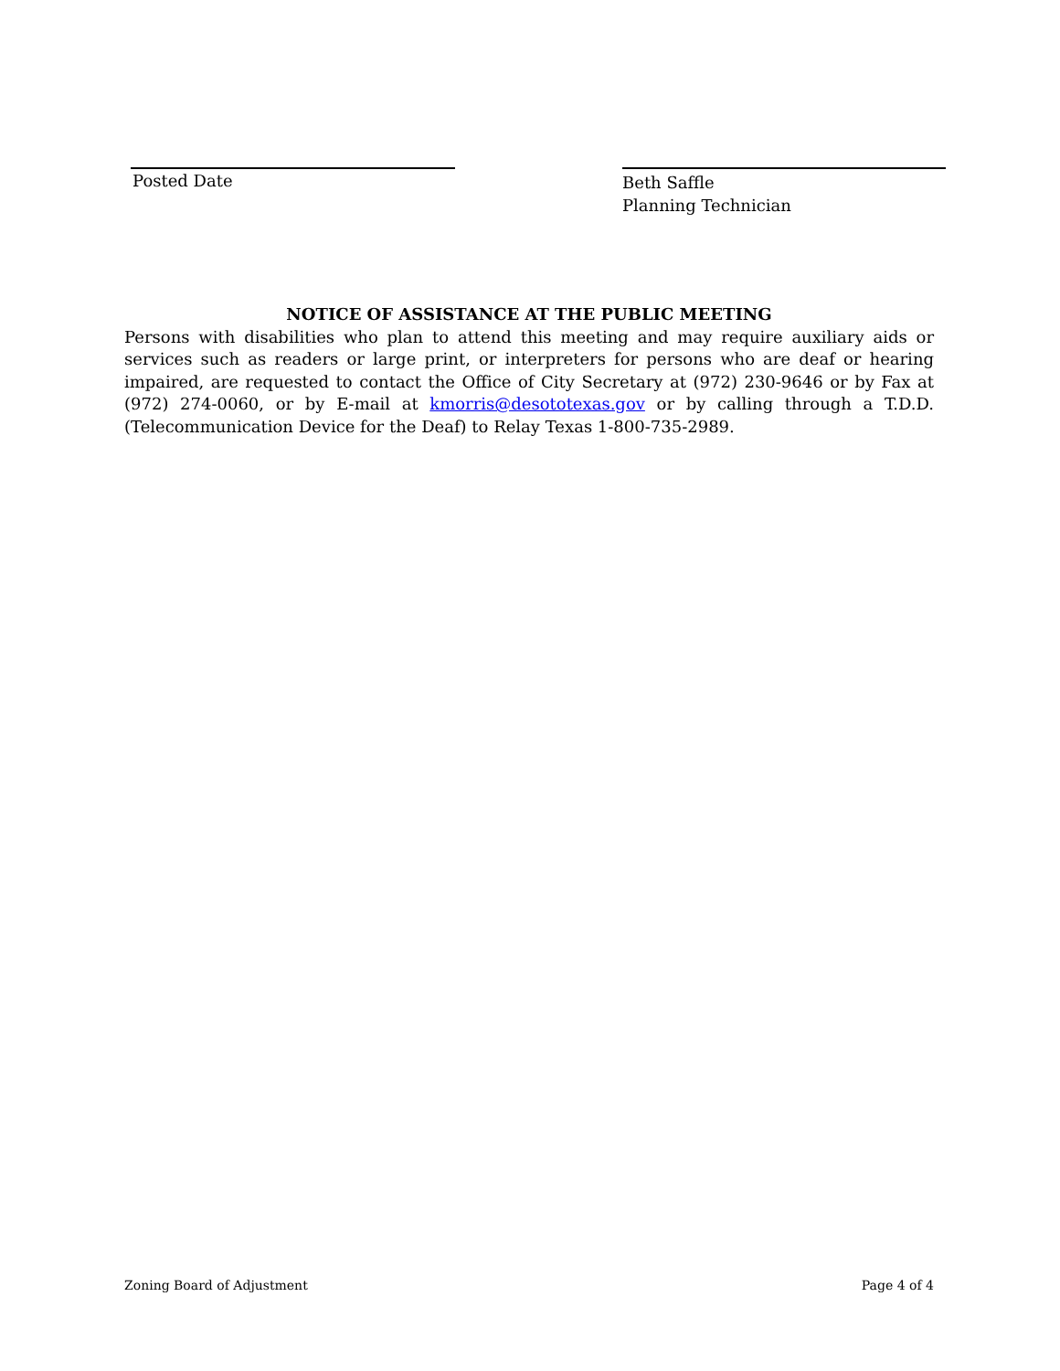Posted Date
Beth Saffle
Planning Technician
NOTICE OF ASSISTANCE AT THE PUBLIC MEETING
Persons with disabilities who plan to attend this meeting and may require auxiliary aids or services such as readers or large print, or interpreters for persons who are deaf or hearing impaired, are requested to contact the Office of City Secretary at (972) 230-9646 or by Fax at (972) 274-0060, or by E-mail at kmorris@desototexas.gov or by calling through a T.D.D. (Telecommunication Device for the Deaf) to Relay Texas 1-800-735-2989.
Zoning Board of Adjustment Page 4 of 4